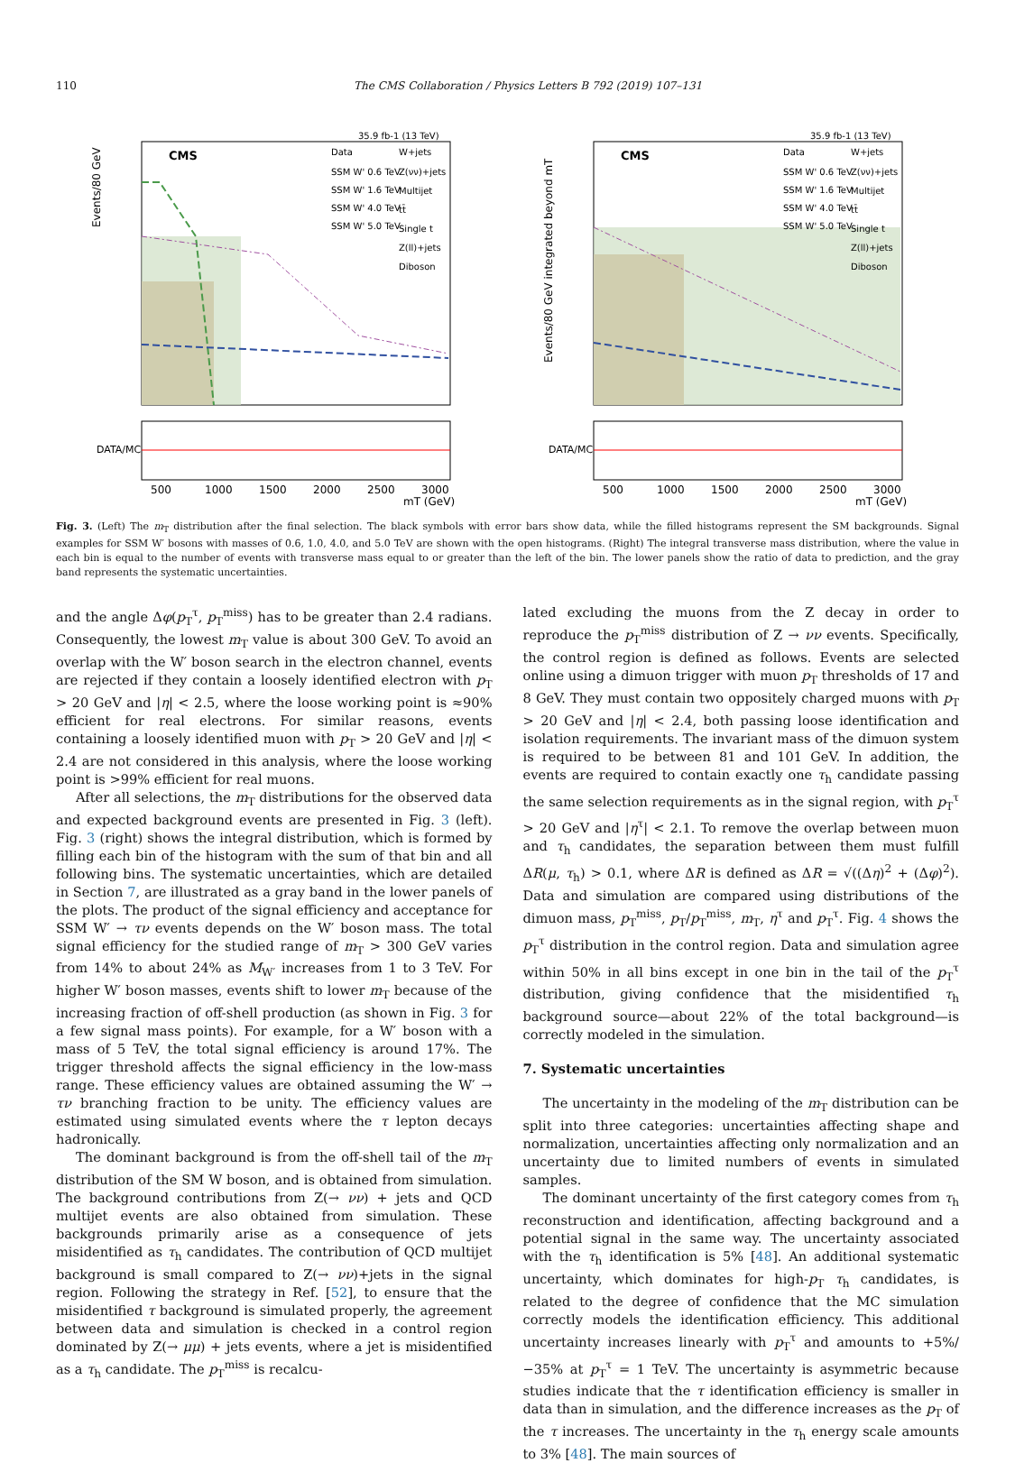110 The CMS Collaboration / Physics Letters B 792 (2019) 107–131
35.9 fb-1 (13 TeV)
CMS
Data
SSM W' 0.6 TeV
SSM W' 1.6 TeV
SSM W' 4.0 TeV
SSM W' 5.0 TeV
W+jets
Z(νν)+jets
Multijet
tt̄
Single t
Z(ll)+jets
Diboson
Events/80 GeV
DATA/MC
500
1000
1500
2000
2500
3000
mT (GeV)
35.9 fb-1 (13 TeV)
CMS
Data
SSM W' 0.6 TeV
SSM W' 1.6 TeV
SSM W' 4.0 TeV
SSM W' 5.0 TeV
W+jets
Z(νν)+jets
Multijet
tt̄
Single t
Z(ll)+jets
Diboson
Events/80 GeV integrated beyond mT
DATA/MC
500
1000
1500
2000
2500
3000
mT (GeV)
Fig. 3. (Left) The m<sub>T</sub> distribution after the final selection. The black symbols with error bars show data, while the filled histograms represent the SM backgrounds. Signal examples for SSM W′ bosons with masses of 0.6, 1.0, 4.0, and 5.0 TeV are shown with the open histograms. (Right) The integral transverse mass distribution, where the value in each bin is equal to the number of events with transverse mass equal to or greater than the left of the bin. The lower panels show the ratio of data to prediction, and the gray band represents the systematic uncertainties.
and the angle Δφ(p<sub>T</sub><sup>τ</sup>, p<sub>T</sub><sup>miss</sup>) has to be greater than 2.4 radians. Consequently, the lowest m<sub>T</sub> value is about 300 GeV. To avoid an overlap with the W′ boson search in the electron channel, events are rejected if they contain a loosely identified electron with p<sub>T</sub> > 20 GeV and |η| < 2.5, where the loose working point is ≈90% efficient for real electrons. For similar reasons, events containing a loosely identified muon with p<sub>T</sub> > 20 GeV and |η| < 2.4 are not considered in this analysis, where the loose working point is >99% efficient for real muons.
After all selections, the m<sub>T</sub> distributions for the observed data and expected background events are presented in Fig. 3 (left). Fig. 3 (right) shows the integral distribution, which is formed by filling each bin of the histogram with the sum of that bin and all following bins. The systematic uncertainties, which are detailed in Section 7, are illustrated as a gray band in the lower panels of the plots. The product of the signal efficiency and acceptance for SSM W′ → τν events depends on the W′ boson mass. The total signal efficiency for the studied range of m<sub>T</sub> > 300 GeV varies from 14% to about 24% as M<sub>W′</sub> increases from 1 to 3 TeV. For higher W′ boson masses, events shift to lower m<sub>T</sub> because of the increasing fraction of off-shell production (as shown in Fig. 3 for a few signal mass points). For example, for a W′ boson with a mass of 5 TeV, the total signal efficiency is around 17%. The trigger threshold affects the signal efficiency in the low-mass range. These efficiency values are obtained assuming the W′ → τν branching fraction to be unity. The efficiency values are estimated using simulated events where the τ lepton decays hadronically.
The dominant background is from the off-shell tail of the m<sub>T</sub> distribution of the SM W boson, and is obtained from simulation. The background contributions from Z(→ νν) + jets and QCD multijet events are also obtained from simulation. These backgrounds primarily arise as a consequence of jets misidentified as τ<sub>h</sub> candidates. The contribution of QCD multijet background is small compared to Z(→ νν)+jets in the signal region. Following the strategy in Ref. [52], to ensure that the misidentified τ background is simulated properly, the agreement between data and simulation is checked in a control region dominated by Z(→ μμ) + jets events, where a jet is misidentified as a τ<sub>h</sub> candidate. The p<sub>T</sub><sup>miss</sup> is recalcu-
lated excluding the muons from the Z decay in order to reproduce the p<sub>T</sub><sup>miss</sup> distribution of Z → νν events. Specifically, the control region is defined as follows. Events are selected online using a dimuon trigger with muon p<sub>T</sub> thresholds of 17 and 8 GeV. They must contain two oppositely charged muons with p<sub>T</sub> > 20 GeV and |η| < 2.4, both passing loose identification and isolation requirements. The invariant mass of the dimuon system is required to be between 81 and 101 GeV. In addition, the events are required to contain exactly one τ<sub>h</sub> candidate passing the same selection requirements as in the signal region, with p<sub>T</sub><sup>τ</sup> > 20 GeV and |η<sup>τ</sup>| < 2.1. To remove the overlap between muon and τ<sub>h</sub> candidates, the separation between them must fulfill ΔR(μ, τ<sub>h</sub>) > 0.1, where ΔR is defined as ΔR = √((Δη)<sup>2</sup> + (Δφ)<sup>2</sup>). Data and simulation are compared using distributions of the dimuon mass, p<sub>T</sub><sup>miss</sup>, p<sub>T</sub>/p<sub>T</sub><sup>miss</sup>, m<sub>T</sub>, η<sup>τ</sup> and p<sub>T</sub><sup>τ</sup>. Fig. 4 shows the p<sub>T</sub><sup>τ</sup> distribution in the control region. Data and simulation agree within 50% in all bins except in one bin in the tail of the p<sub>T</sub><sup>τ</sup> distribution, giving confidence that the misidentified τ<sub>h</sub> background source—about 22% of the total background—is correctly modeled in the simulation.
7. Systematic uncertainties
The uncertainty in the modeling of the m<sub>T</sub> distribution can be split into three categories: uncertainties affecting shape and normalization, uncertainties affecting only normalization and an uncertainty due to limited numbers of events in simulated samples.
The dominant uncertainty of the first category comes from τ<sub>h</sub> reconstruction and identification, affecting background and a potential signal in the same way. The uncertainty associated with the τ<sub>h</sub> identification is 5% [48]. An additional systematic uncertainty, which dominates for high-p<sub>T</sub> τ<sub>h</sub> candidates, is related to the degree of confidence that the MC simulation correctly models the identification efficiency. This additional uncertainty increases linearly with p<sub>T</sub><sup>τ</sup> and amounts to +5%/−35% at p<sub>T</sub><sup>τ</sup> = 1 TeV. The uncertainty is asymmetric because studies indicate that the τ identification efficiency is smaller in data than in simulation, and the difference increases as the p<sub>T</sub> of the τ increases. The uncertainty in the τ<sub>h</sub> energy scale amounts to 3% [48]. The main sources of